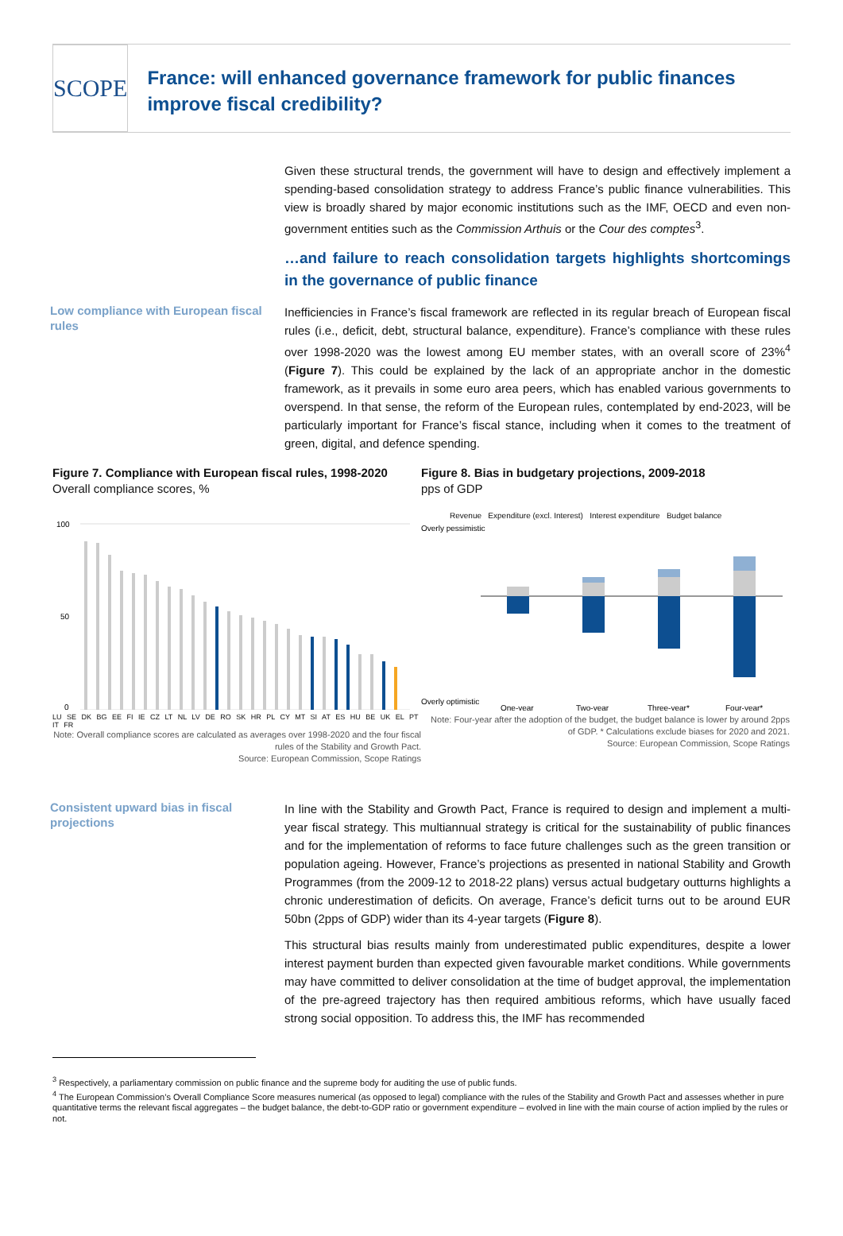SCOPE
France: will enhanced governance framework for public finances improve fiscal credibility?
Given these structural trends, the government will have to design and effectively implement a spending-based consolidation strategy to address France’s public finance vulnerabilities. This view is broadly shared by major economic institutions such as the IMF, OECD and even non-government entities such as the Commission Arthuis or the Cour des comptes<sup>3</sup>.
…and failure to reach consolidation targets highlights shortcomings in the governance of public finance
Low compliance with European fiscal rules
Inefficiencies in France’s fiscal framework are reflected in its regular breach of European fiscal rules (i.e., deficit, debt, structural balance, expenditure). France’s compliance with these rules over 1998-2020 was the lowest among EU member states, with an overall score of 23%<sup>4</sup> (Figure 7). This could be explained by the lack of an appropriate anchor in the domestic framework, as it prevails in some euro area peers, which has enabled various governments to overspend. In that sense, the reform of the European rules, contemplated by end-2023, will be particularly important for France’s fiscal stance, including when it comes to the treatment of green, digital, and defence spending.
Figure 7. Compliance with European fiscal rules, 1998-2020
Overall compliance scores, %
100
50
0
LU SE DK BG EE FI IE CZ LT NL LV DE RO SK HR PL CY MT SI AT ES HU BE UK EL PT IT FR
Note: Overall compliance scores are calculated as averages over 1998-2020 and the four fiscal rules of the Stability and Growth Pact.
Source: European Commission, Scope Ratings
Figure 8. Bias in budgetary projections, 2009-2018
pps of GDP
Revenue Expenditure (excl. Interest) Interest expenditure Budget balance
Overly pessimistic
Overly optimistic
One-year
Two-year
Three-year*
Four-year*
Note: Four-year after the adoption of the budget, the budget balance is lower by around 2pps of GDP. * Calculations exclude biases for 2020 and 2021.
Source: European Commission, Scope Ratings
Consistent upward bias in fiscal projections
In line with the Stability and Growth Pact, France is required to design and implement a multi-year fiscal strategy. This multiannual strategy is critical for the sustainability of public finances and for the implementation of reforms to face future challenges such as the green transition or population ageing. However, France’s projections as presented in national Stability and Growth Programmes (from the 2009-12 to 2018-22 plans) versus actual budgetary outturns highlights a chronic underestimation of deficits. On average, France’s deficit turns out to be around EUR 50bn (2pps of GDP) wider than its 4-year targets (Figure 8).
This structural bias results mainly from underestimated public expenditures, despite a lower interest payment burden than expected given favourable market conditions. While governments may have committed to deliver consolidation at the time of budget approval, the implementation of the pre-agreed trajectory has then required ambitious reforms, which have usually faced strong social opposition. To address this, the IMF has recommended
<sup>3</sup> Respectively, a parliamentary commission on public finance and the supreme body for auditing the use of public funds.
<sup>4</sup> The European Commission’s Overall Compliance Score measures numerical (as opposed to legal) compliance with the rules of the Stability and Growth Pact and assesses whether in pure quantitative terms the relevant fiscal aggregates – the budget balance, the debt-to-GDP ratio or government expenditure – evolved in line with the main course of action implied by the rules or not.